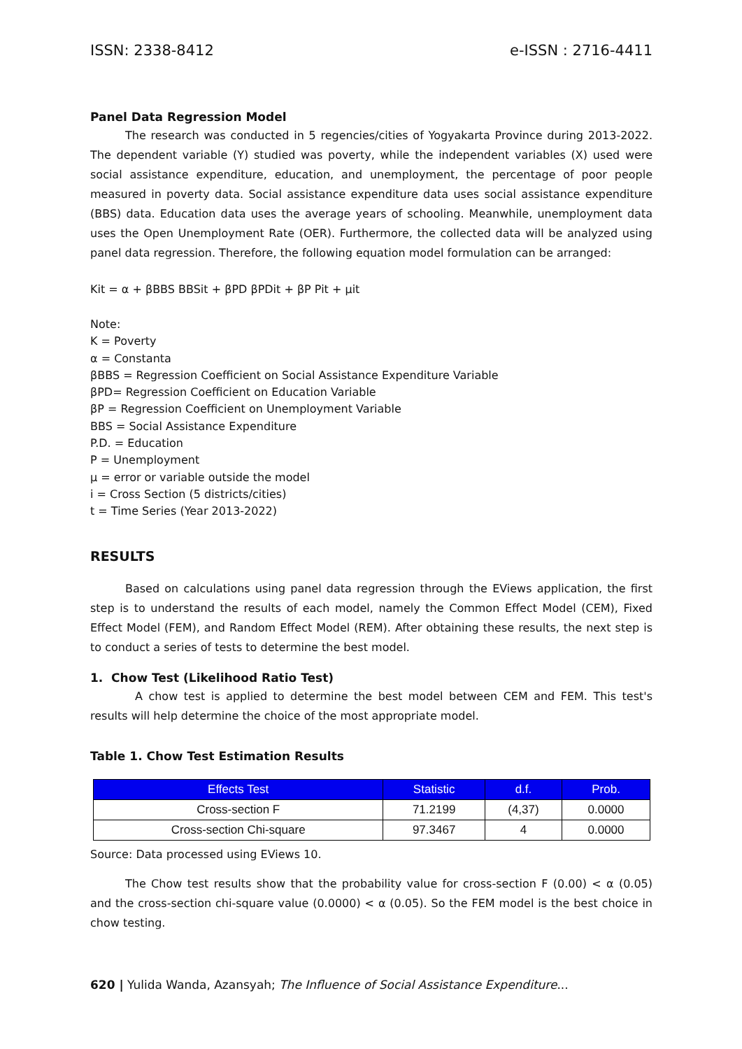ISSN: 2338-8412 e-ISSN : 2716-4411
Panel Data Regression Model
The research was conducted in 5 regencies/cities of Yogyakarta Province during 2013-2022. The dependent variable (Y) studied was poverty, while the independent variables (X) used were social assistance expenditure, education, and unemployment, the percentage of poor people measured in poverty data. Social assistance expenditure data uses social assistance expenditure (BBS) data. Education data uses the average years of schooling. Meanwhile, unemployment data uses the Open Unemployment Rate (OER). Furthermore, the collected data will be analyzed using panel data regression. Therefore, the following equation model formulation can be arranged:
Kit = α + βBBS BBSit + βPD βPDit + βP Pit + μit
Note:
K = Poverty
α = Constanta
βBBS = Regression Coefficient on Social Assistance Expenditure Variable
βPD= Regression Coefficient on Education Variable
βP = Regression Coefficient on Unemployment Variable
BBS = Social Assistance Expenditure
P.D. = Education
P = Unemployment
μ = error or variable outside the model
i = Cross Section (5 districts/cities)
t = Time Series (Year 2013-2022)
RESULTS
Based on calculations using panel data regression through the EViews application, the first step is to understand the results of each model, namely the Common Effect Model (CEM), Fixed Effect Model (FEM), and Random Effect Model (REM). After obtaining these results, the next step is to conduct a series of tests to determine the best model.
1. Chow Test (Likelihood Ratio Test)
A chow test is applied to determine the best model between CEM and FEM. This test's results will help determine the choice of the most appropriate model.
Table 1. Chow Test Estimation Results
| Effects Test | Statistic | d.f. | Prob. |
| --- | --- | --- | --- |
| Cross-section F | 71.2199 | (4,37) | 0.0000 |
| Cross-section Chi-square | 97.3467 | 4 | 0.0000 |
Source: Data processed using EViews 10.
The Chow test results show that the probability value for cross-section F (0.00) < α (0.05) and the cross-section chi-square value (0.0000) < α (0.05). So the FEM model is the best choice in chow testing.
620 | Yulida Wanda, Azansyah; The Influence of Social Assistance Expenditure...